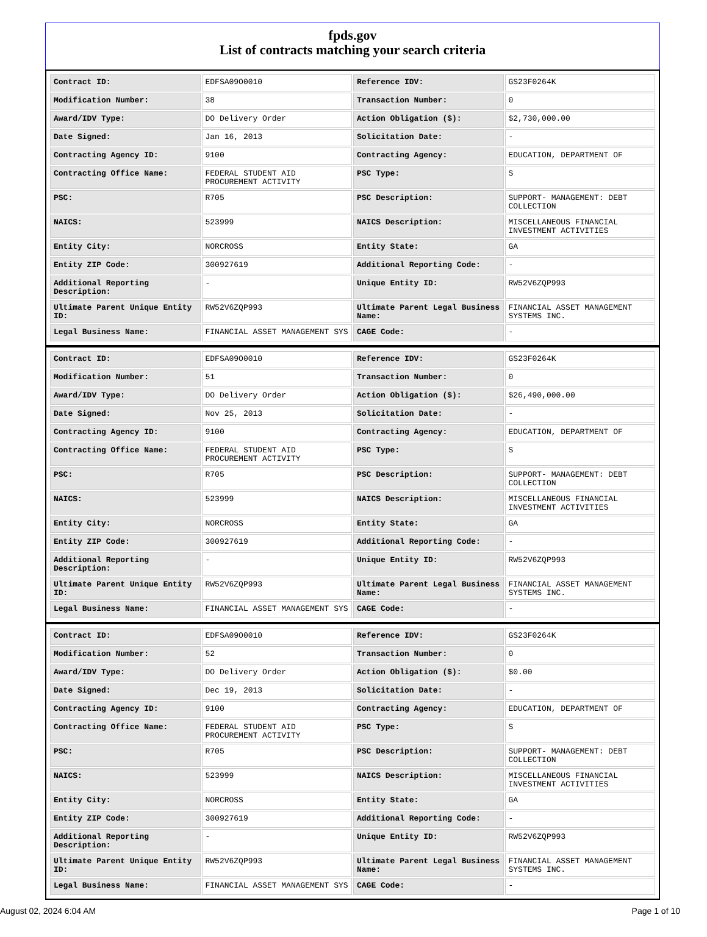fpds.gov
List of contracts matching your search criteria
| Contract ID: | EDFSA09O0010 | Reference IDV: | GS23F0264K |
| Modification Number: | 38 | Transaction Number: | 0 |
| Award/IDV Type: | DO Delivery Order | Action Obligation ($): | $2,730,000.00 |
| Date Signed: | Jan 16, 2013 | Solicitation Date: | - |
| Contracting Agency ID: | 9100 | Contracting Agency: | EDUCATION, DEPARTMENT OF |
| Contracting Office Name: | FEDERAL STUDENT AID PROCUREMENT ACTIVITY | PSC Type: | S |
| PSC: | R705 | PSC Description: | SUPPORT- MANAGEMENT: DEBT COLLECTION |
| NAICS: | 523999 | NAICS Description: | MISCELLANEOUS FINANCIAL INVESTMENT ACTIVITIES |
| Entity City: | NORCROSS | Entity State: | GA |
| Entity ZIP Code: | 300927619 | Additional Reporting Code: | - |
| Additional Reporting Description: | - | Unique Entity ID: | RW52V6ZQP993 |
| Ultimate Parent Unique Entity ID: | RW52V6ZQP993 | Ultimate Parent Legal Business Name: | FINANCIAL ASSET MANAGEMENT SYSTEMS INC. |
| Legal Business Name: | FINANCIAL ASSET MANAGEMENT SYS | CAGE Code: | - |
| Contract ID: | EDFSA09O0010 | Reference IDV: | GS23F0264K |
| Modification Number: | 51 | Transaction Number: | 0 |
| Award/IDV Type: | DO Delivery Order | Action Obligation ($): | $26,490,000.00 |
| Date Signed: | Nov 25, 2013 | Solicitation Date: | - |
| Contracting Agency ID: | 9100 | Contracting Agency: | EDUCATION, DEPARTMENT OF |
| Contracting Office Name: | FEDERAL STUDENT AID PROCUREMENT ACTIVITY | PSC Type: | S |
| PSC: | R705 | PSC Description: | SUPPORT- MANAGEMENT: DEBT COLLECTION |
| NAICS: | 523999 | NAICS Description: | MISCELLANEOUS FINANCIAL INVESTMENT ACTIVITIES |
| Entity City: | NORCROSS | Entity State: | GA |
| Entity ZIP Code: | 300927619 | Additional Reporting Code: | - |
| Additional Reporting Description: | - | Unique Entity ID: | RW52V6ZQP993 |
| Ultimate Parent Unique Entity ID: | RW52V6ZQP993 | Ultimate Parent Legal Business Name: | FINANCIAL ASSET MANAGEMENT SYSTEMS INC. |
| Legal Business Name: | FINANCIAL ASSET MANAGEMENT SYS | CAGE Code: | - |
| Contract ID: | EDFSA09O0010 | Reference IDV: | GS23F0264K |
| Modification Number: | 52 | Transaction Number: | 0 |
| Award/IDV Type: | DO Delivery Order | Action Obligation ($): | $0.00 |
| Date Signed: | Dec 19, 2013 | Solicitation Date: | - |
| Contracting Agency ID: | 9100 | Contracting Agency: | EDUCATION, DEPARTMENT OF |
| Contracting Office Name: | FEDERAL STUDENT AID PROCUREMENT ACTIVITY | PSC Type: | S |
| PSC: | R705 | PSC Description: | SUPPORT- MANAGEMENT: DEBT COLLECTION |
| NAICS: | 523999 | NAICS Description: | MISCELLANEOUS FINANCIAL INVESTMENT ACTIVITIES |
| Entity City: | NORCROSS | Entity State: | GA |
| Entity ZIP Code: | 300927619 | Additional Reporting Code: | - |
| Additional Reporting Description: | - | Unique Entity ID: | RW52V6ZQP993 |
| Ultimate Parent Unique Entity ID: | RW52V6ZQP993 | Ultimate Parent Legal Business Name: | FINANCIAL ASSET MANAGEMENT SYSTEMS INC. |
| Legal Business Name: | FINANCIAL ASSET MANAGEMENT SYS | CAGE Code: | - |
August 02, 2024 6:04 AM Page 1 of 10